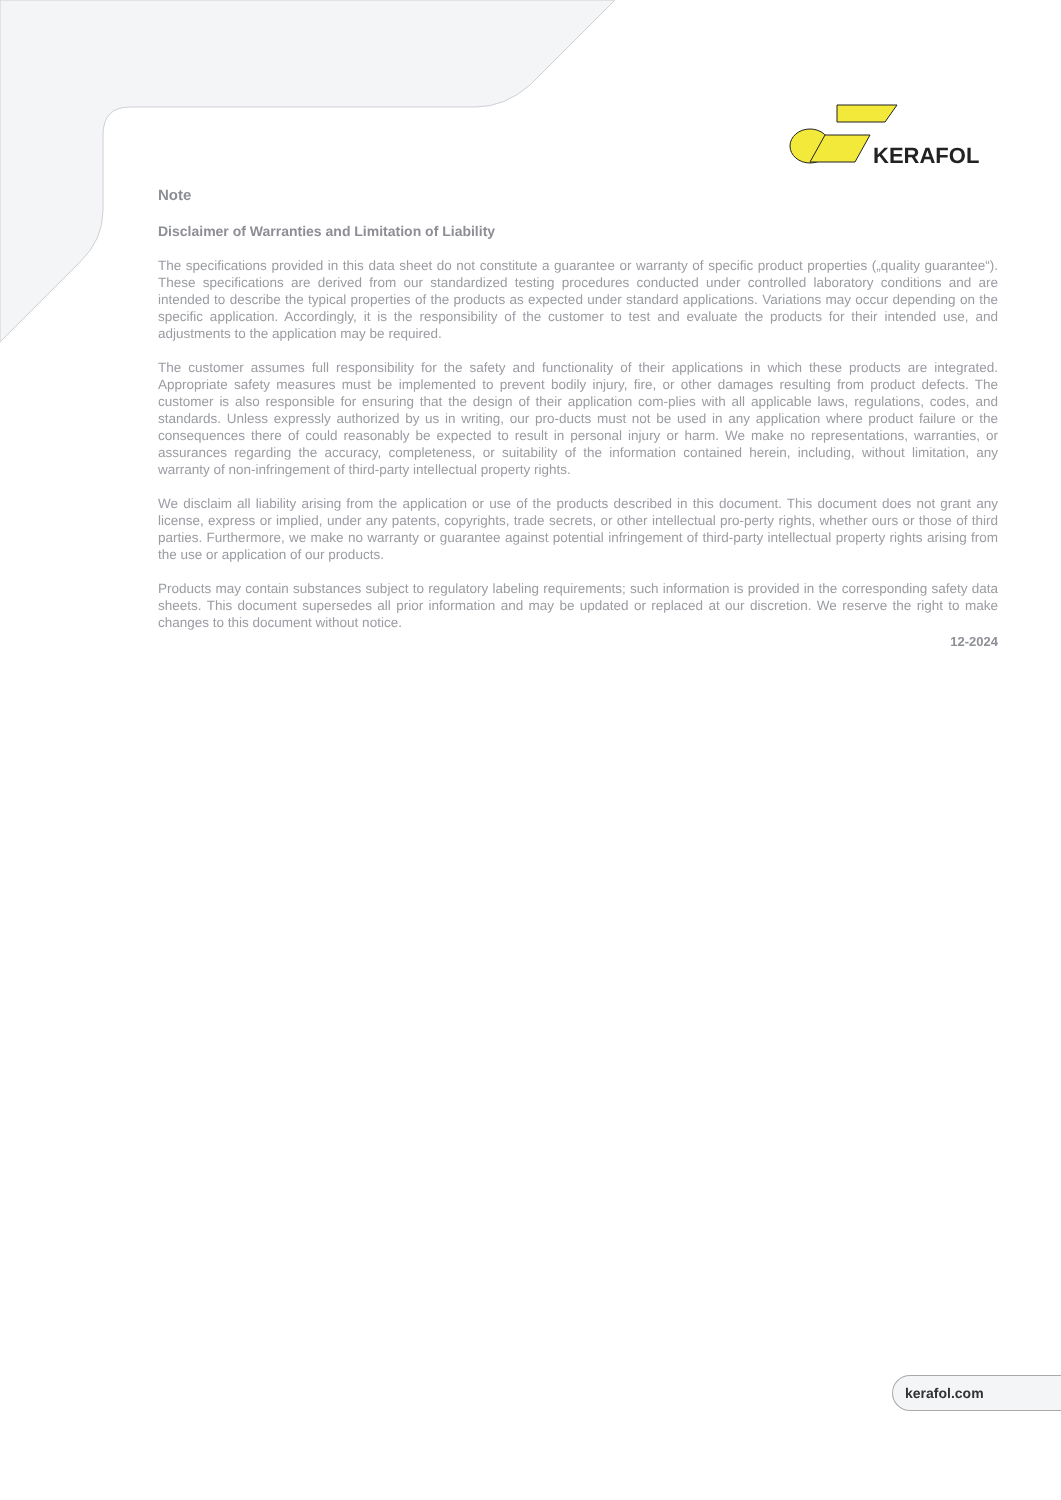KERAFOL
Note
Disclaimer of Warranties and Limitation of Liability
The specifications provided in this data sheet do not constitute a guarantee or warranty of specific product properties („quality guarantee“). These specifications are derived from our standardized testing procedures conducted under controlled laboratory conditions and are intended to describe the typical properties of the products as expected under standard applications. Variations may occur depending on the specific application. Accordingly, it is the responsibility of the customer to test and evaluate the products for their intended use, and adjustments to the application may be required.
The customer assumes full responsibility for the safety and functionality of their applications in which these products are integrated. Appropriate safety measures must be implemented to prevent bodily injury, fire, or other damages resulting from product defects. The customer is also responsible for ensuring that the design of their application com-plies with all applicable laws, regulations, codes, and standards. Unless expressly authorized by us in writing, our pro-ducts must not be used in any application where product failure or the consequences there of could reasonably be expected to result in personal injury or harm. We make no representations, warranties, or assurances regarding the accuracy, completeness, or suitability of the information contained herein, including, without limitation, any warranty of non-infringement of third-party intellectual property rights.
We disclaim all liability arising from the application or use of the products described in this document. This document does not grant any license, express or implied, under any patents, copyrights, trade secrets, or other intellectual pro-perty rights, whether ours or those of third parties. Furthermore, we make no warranty or guarantee against potential infringement of third-party intellectual property rights arising from the use or application of our products.
Products may contain substances subject to regulatory labeling requirements; such information is provided in the corresponding safety data sheets. This document supersedes all prior information and may be updated or replaced at our discretion. We reserve the right to make changes to this document without notice.
12-2024
kerafol.com